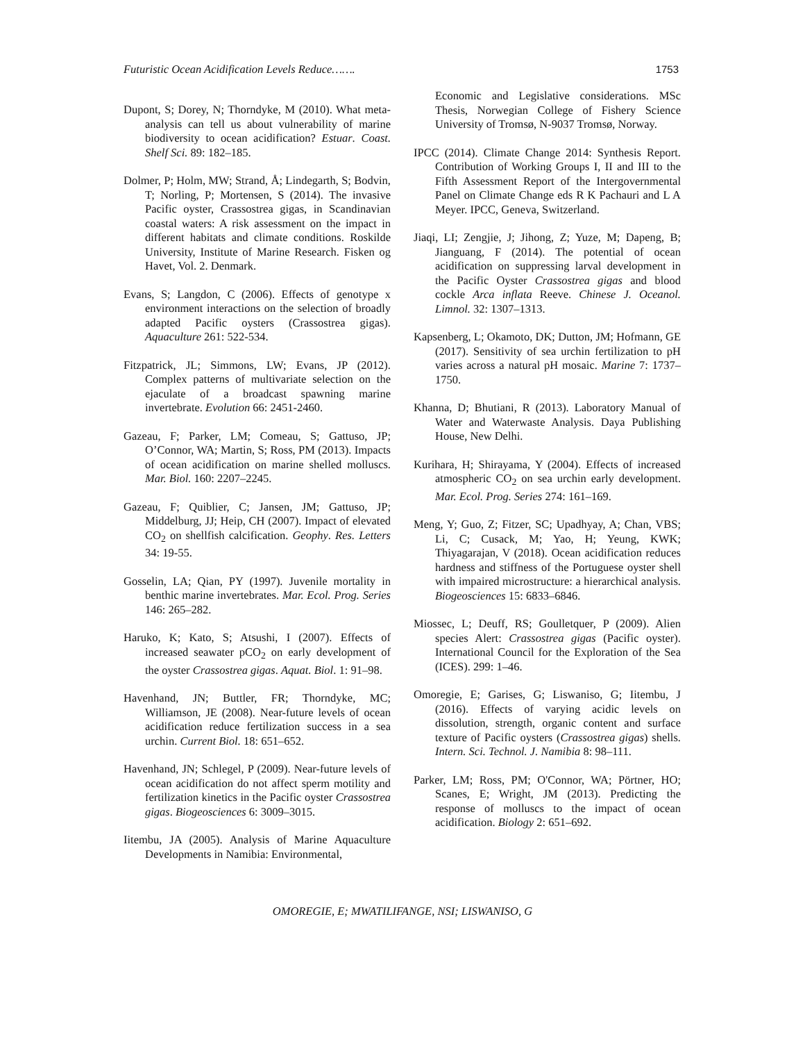Futuristic Ocean Acidification Levels Reduce……. 1753
Dupont, S; Dorey, N; Thorndyke, M (2010). What meta-analysis can tell us about vulnerability of marine biodiversity to ocean acidification? Estuar. Coast. Shelf Sci. 89: 182–185.
Dolmer, P; Holm, MW; Strand, Å; Lindegarth, S; Bodvin, T; Norling, P; Mortensen, S (2014). The invasive Pacific oyster, Crassostrea gigas, in Scandinavian coastal waters: A risk assessment on the impact in different habitats and climate conditions. Roskilde University, Institute of Marine Research. Fisken og Havet, Vol. 2. Denmark.
Evans, S; Langdon, C (2006). Effects of genotype x environment interactions on the selection of broadly adapted Pacific oysters (Crassostrea gigas). Aquaculture 261: 522-534.
Fitzpatrick, JL; Simmons, LW; Evans, JP (2012). Complex patterns of multivariate selection on the ejaculate of a broadcast spawning marine invertebrate. Evolution 66: 2451-2460.
Gazeau, F; Parker, LM; Comeau, S; Gattuso, JP; O’Connor, WA; Martin, S; Ross, PM (2013). Impacts of ocean acidification on marine shelled molluscs. Mar. Biol. 160: 2207–2245.
Gazeau, F; Quiblier, C; Jansen, JM; Gattuso, JP; Middelburg, JJ; Heip, CH (2007). Impact of elevated CO<sub>2</sub> on shellfish calcification. Geophy. Res. Letters 34: 19-55.
Gosselin, LA; Qian, PY (1997). Juvenile mortality in benthic marine invertebrates. Mar. Ecol. Prog. Series 146: 265–282.
Haruko, K; Kato, S; Atsushi, I (2007). Effects of increased seawater pCO<sub>2</sub> on early development of the oyster Crassostrea gigas. Aquat. Biol. 1: 91–98.
Havenhand, JN; Buttler, FR; Thorndyke, MC; Williamson, JE (2008). Near-future levels of ocean acidification reduce fertilization success in a sea urchin. Current Biol. 18: 651–652.
Havenhand, JN; Schlegel, P (2009). Near-future levels of ocean acidification do not affect sperm motility and fertilization kinetics in the Pacific oyster Crassostrea gigas. Biogeosciences 6: 3009–3015.
Iitembu, JA (2005). Analysis of Marine Aquaculture Developments in Namibia: Environmental,
Economic and Legislative considerations. MSc Thesis, Norwegian College of Fishery Science University of Tromsø, N-9037 Tromsø, Norway.
IPCC (2014). Climate Change 2014: Synthesis Report. Contribution of Working Groups I, II and III to the Fifth Assessment Report of the Intergovernmental Panel on Climate Change eds R K Pachauri and L A Meyer. IPCC, Geneva, Switzerland.
Jiaqi, LI; Zengjie, J; Jihong, Z; Yuze, M; Dapeng, B; Jianguang, F (2014). The potential of ocean acidification on suppressing larval development in the Pacific Oyster Crassostrea gigas and blood cockle Arca inflata Reeve. Chinese J. Oceanol. Limnol. 32: 1307–1313.
Kapsenberg, L; Okamoto, DK; Dutton, JM; Hofmann, GE (2017). Sensitivity of sea urchin fertilization to pH varies across a natural pH mosaic. Marine 7: 1737–1750.
Khanna, D; Bhutiani, R (2013). Laboratory Manual of Water and Waterwaste Analysis. Daya Publishing House, New Delhi.
Kurihara, H; Shirayama, Y (2004). Effects of increased atmospheric CO<sub>2</sub> on sea urchin early development. Mar. Ecol. Prog. Series 274: 161–169.
Meng, Y; Guo, Z; Fitzer, SC; Upadhyay, A; Chan, VBS; Li, C; Cusack, M; Yao, H; Yeung, KWK; Thiyagarajan, V (2018). Ocean acidification reduces hardness and stiffness of the Portuguese oyster shell with impaired microstructure: a hierarchical analysis. Biogeosciences 15: 6833–6846.
Miossec, L; Deuff, RS; Goulletquer, P (2009). Alien species Alert: Crassostrea gigas (Pacific oyster). International Council for the Exploration of the Sea (ICES). 299: 1–46.
Omoregie, E; Garises, G; Liswaniso, G; Iitembu, J (2016). Effects of varying acidic levels on dissolution, strength, organic content and surface texture of Pacific oysters (Crassostrea gigas) shells. Intern. Sci. Technol. J. Namibia 8: 98–111.
Parker, LM; Ross, PM; O'Connor, WA; Pörtner, HO; Scanes, E; Wright, JM (2013). Predicting the response of molluscs to the impact of ocean acidification. Biology 2: 651–692.
OMOREGIE, E; MWATILIFANGE, NSI; LISWANISO, G